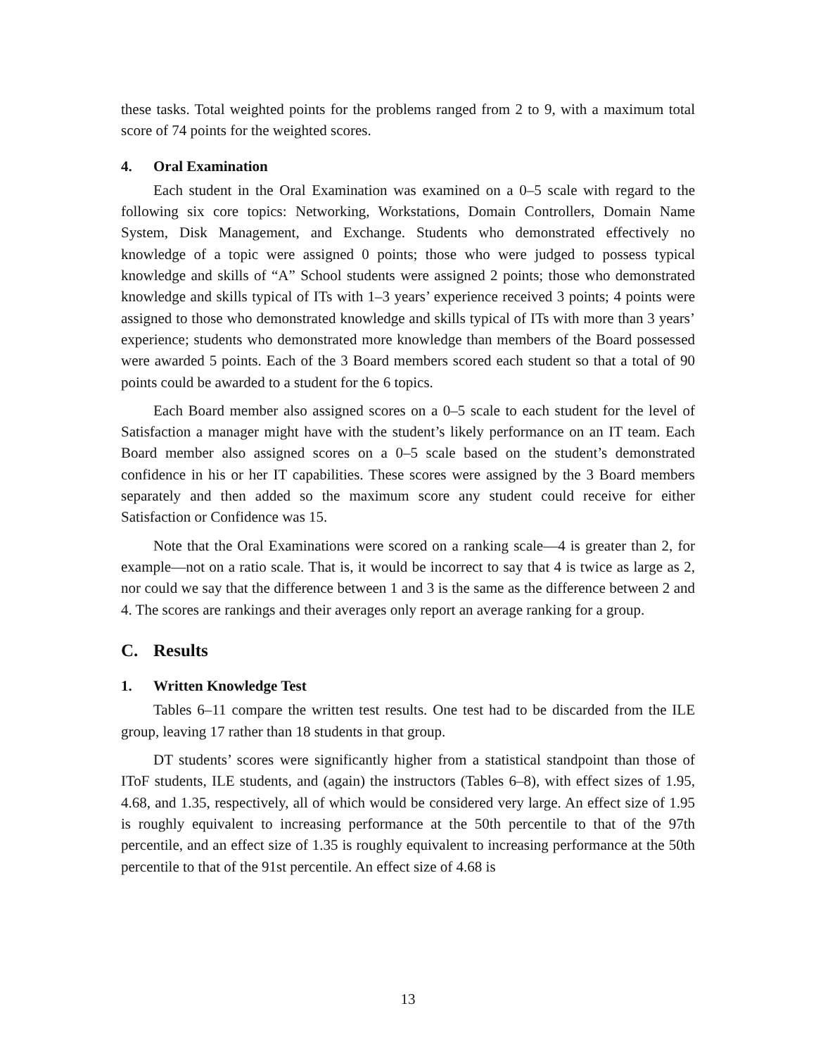these tasks. Total weighted points for the problems ranged from 2 to 9, with a maximum total score of 74 points for the weighted scores.
4. Oral Examination
Each student in the Oral Examination was examined on a 0–5 scale with regard to the following six core topics: Networking, Workstations, Domain Controllers, Domain Name System, Disk Management, and Exchange. Students who demonstrated effectively no knowledge of a topic were assigned 0 points; those who were judged to possess typical knowledge and skills of “A” School students were assigned 2 points; those who demonstrated knowledge and skills typical of ITs with 1–3 years’ experience received 3 points; 4 points were assigned to those who demonstrated knowledge and skills typical of ITs with more than 3 years’ experience; students who demonstrated more knowledge than members of the Board possessed were awarded 5 points. Each of the 3 Board members scored each student so that a total of 90 points could be awarded to a student for the 6 topics.
Each Board member also assigned scores on a 0–5 scale to each student for the level of Satisfaction a manager might have with the student’s likely performance on an IT team. Each Board member also assigned scores on a 0–5 scale based on the student’s demonstrated confidence in his or her IT capabilities. These scores were assigned by the 3 Board members separately and then added so the maximum score any student could receive for either Satisfaction or Confidence was 15.
Note that the Oral Examinations were scored on a ranking scale—4 is greater than 2, for example—not on a ratio scale. That is, it would be incorrect to say that 4 is twice as large as 2, nor could we say that the difference between 1 and 3 is the same as the difference between 2 and 4. The scores are rankings and their averages only report an average ranking for a group.
C. Results
1. Written Knowledge Test
Tables 6–11 compare the written test results. One test had to be discarded from the ILE group, leaving 17 rather than 18 students in that group.
DT students’ scores were significantly higher from a statistical standpoint than those of IToF students, ILE students, and (again) the instructors (Tables 6–8), with effect sizes of 1.95, 4.68, and 1.35, respectively, all of which would be considered very large. An effect size of 1.95 is roughly equivalent to increasing performance at the 50th percentile to that of the 97th percentile, and an effect size of 1.35 is roughly equivalent to increasing performance at the 50th percentile to that of the 91st percentile. An effect size of 4.68 is
13